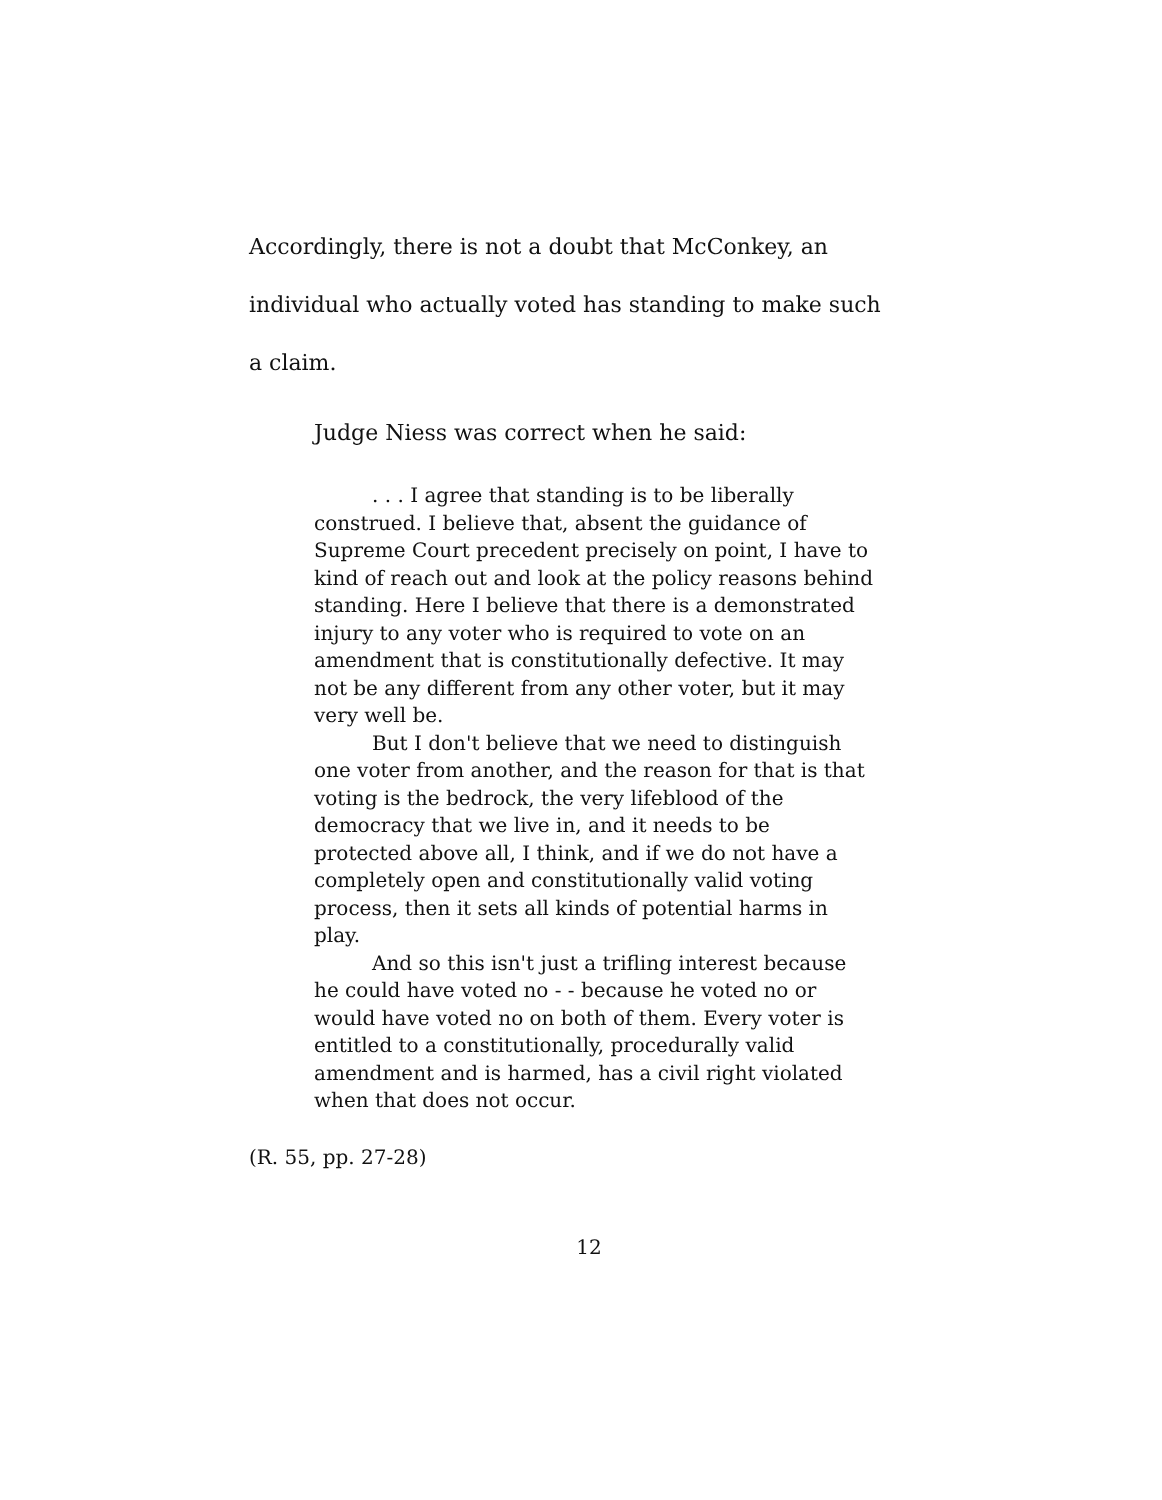Accordingly, there is not a doubt that McConkey, an individual who actually voted has standing to make such a claim.
Judge Niess was correct when he said:
. . . I agree that standing is to be liberally construed. I believe that, absent the guidance of Supreme Court precedent precisely on point, I have to kind of reach out and look at the policy reasons behind standing. Here I believe that there is a demonstrated injury to any voter who is required to vote on an amendment that is constitutionally defective. It may not be any different from any other voter, but it may very well be.
But I don't believe that we need to distinguish one voter from another, and the reason for that is that voting is the bedrock, the very lifeblood of the democracy that we live in, and it needs to be protected above all, I think, and if we do not have a completely open and constitutionally valid voting process, then it sets all kinds of potential harms in play.
And so this isn't just a trifling interest because he could have voted no - - because he voted no or would have voted no on both of them. Every voter is entitled to a constitutionally, procedurally valid amendment and is harmed, has a civil right violated when that does not occur.
(R. 55, pp. 27-28)
12